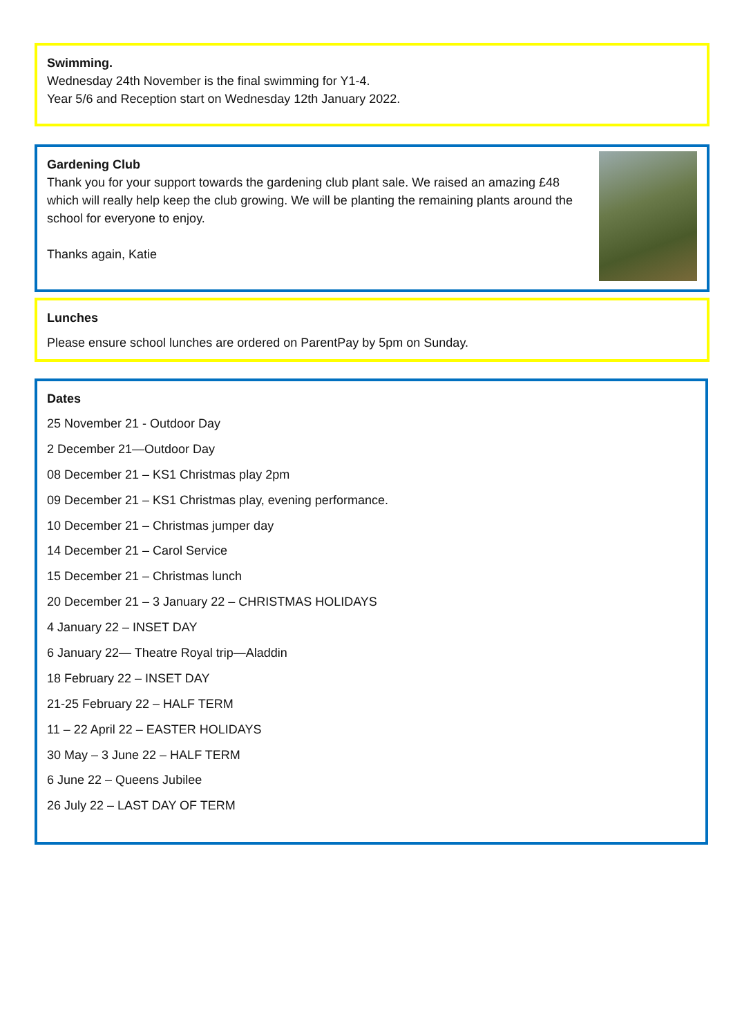Swimming.
Wednesday 24th November is the final swimming for Y1-4.
Year 5/6 and Reception start on Wednesday 12th January 2022.
Gardening Club
Thank you for your support towards the gardening club plant sale. We raised an amazing £48 which will really help keep the club growing. We will be planting the remaining plants around the school for everyone to enjoy.
Thanks again, Katie
Lunches
Please ensure school lunches are ordered on ParentPay by 5pm on Sunday.
Dates
25 November 21 - Outdoor Day
2 December 21—Outdoor Day
08 December 21 – KS1 Christmas play 2pm
09 December 21 – KS1 Christmas play, evening performance.
10 December 21 – Christmas jumper day
14 December 21 – Carol Service
15 December 21 – Christmas lunch
20 December 21 – 3 January 22 – CHRISTMAS HOLIDAYS
4 January 22 – INSET DAY
6 January 22— Theatre Royal trip—Aladdin
18 February 22 – INSET DAY
21-25 February 22 – HALF TERM
11 – 22 April 22 – EASTER HOLIDAYS
30 May – 3 June 22 – HALF TERM
6 June 22 – Queens Jubilee
26 July 22 – LAST DAY OF TERM